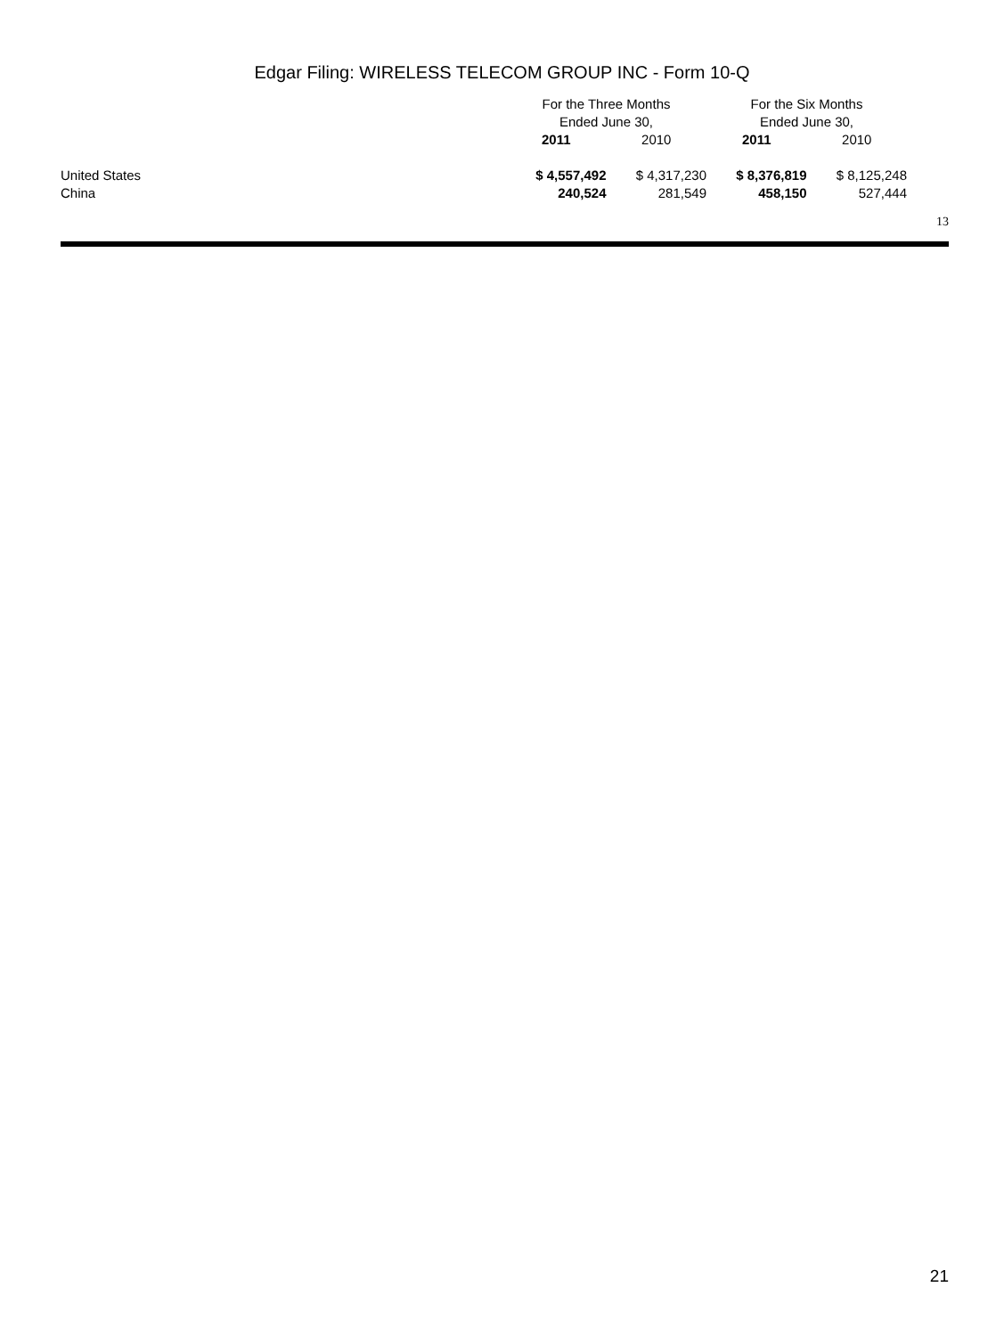Edgar Filing: WIRELESS TELECOM GROUP INC - Form 10-Q
| | For the Three Months Ended June 30, | | For the Six Months Ended June 30, | |
| --- | --- | --- | --- | --- |
| | 2011 | 2010 | 2011 | 2010 |
| United States | $ 4,557,492 | $ 4,317,230 | $ 8,376,819 | $ 8,125,248 |
| China | 240,524 | 281,549 | 458,150 | 527,444 |
13
21